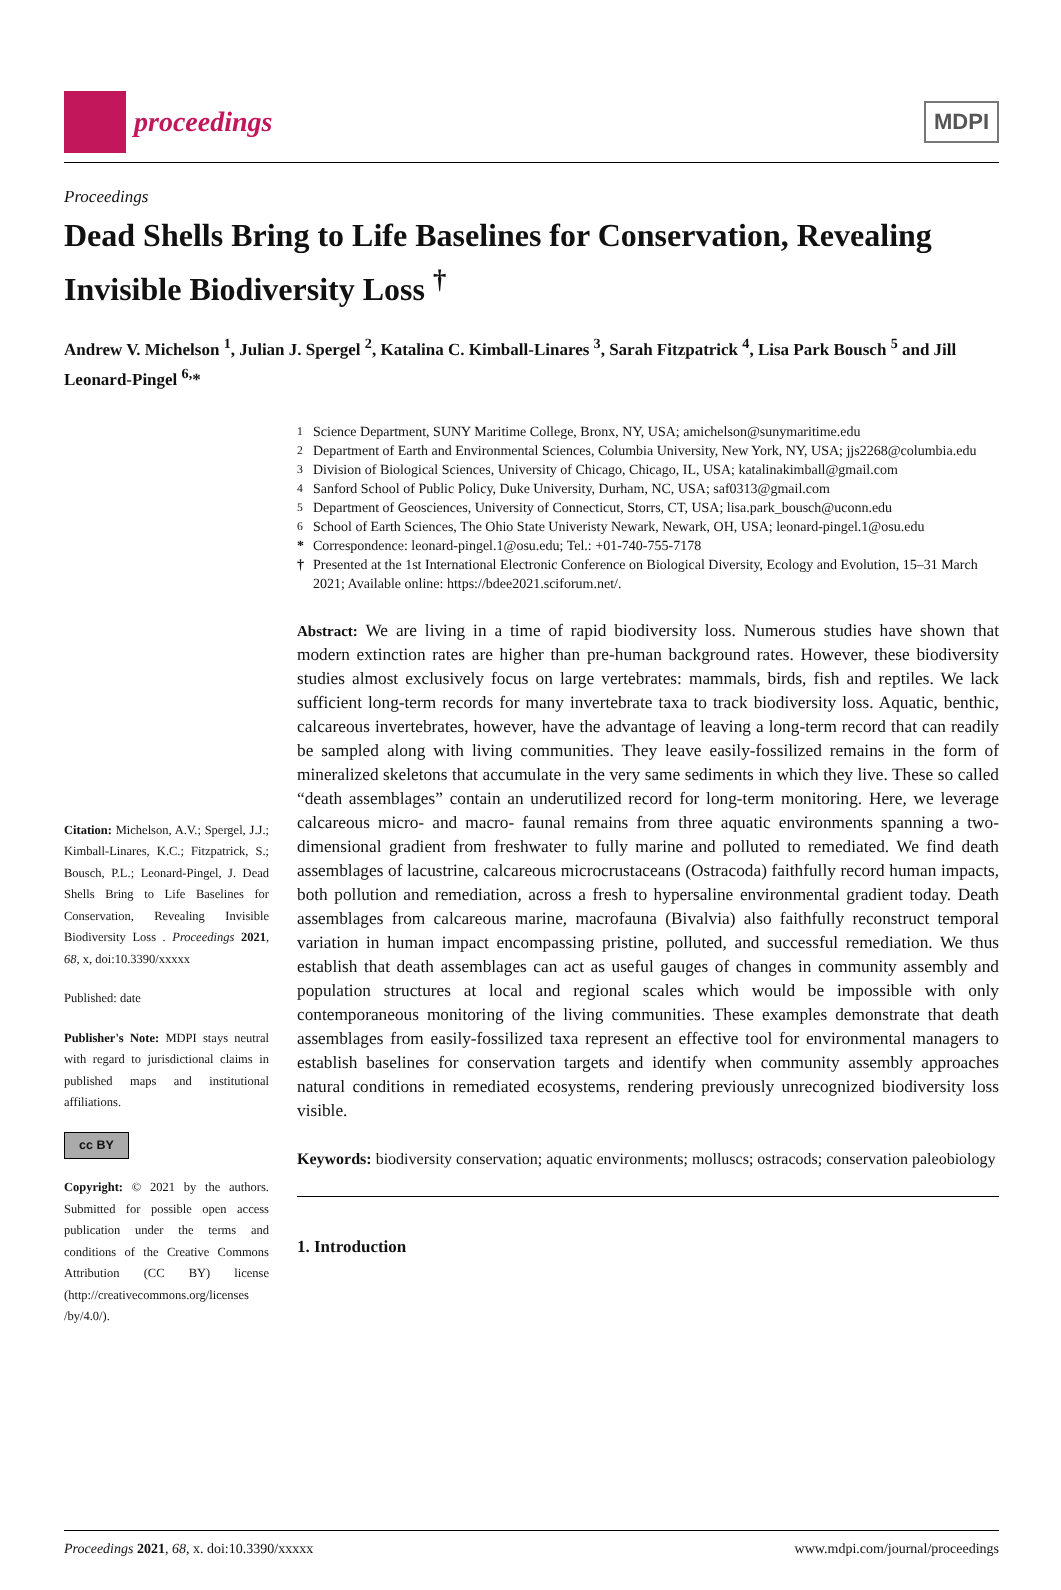proceedings
MDPI
Proceedings
Dead Shells Bring to Life Baselines for Conservation, Revealing Invisible Biodiversity Loss <sup>†</sup>
Andrew V. Michelson <sup>1</sup>, Julian J. Spergel <sup>2</sup>, Katalina C. Kimball-Linares <sup>3</sup>, Sarah Fitzpatrick <sup>4</sup>, Lisa Park Bousch <sup>5</sup> and Jill Leonard-Pingel <sup>6,</sup>*
Citation: Michelson, A.V.; Spergel, J.J.; Kimball-Linares, K.C.; Fitzpatrick, S.; Bousch, P.L.; Leonard-Pingel, J. Dead Shells Bring to Life Baselines for Conservation, Revealing Invisible Biodiversity Loss . Proceedings 2021, 68, x, doi:10.3390/xxxxx
Published: date
Publisher's Note: MDPI stays neutral with regard to jurisdictional claims in published maps and institutional affiliations.
cc BY
Copyright: © 2021 by the authors. Submitted for possible open access publication under the terms and conditions of the Creative Commons Attribution (CC BY) license (http://creativecommons.org/licenses /by/4.0/).
<sup>1</sup> Science Department, SUNY Maritime College, Bronx, NY, USA; amichelson@sunymaritime.edu
<sup>2</sup> Department of Earth and Environmental Sciences, Columbia University, New York, NY, USA; jjs2268@columbia.edu
<sup>3</sup> Division of Biological Sciences, University of Chicago, Chicago, IL, USA; katalinakimball@gmail.com
<sup>4</sup> Sanford School of Public Policy, Duke University, Durham, NC, USA; saf0313@gmail.com
<sup>5</sup> Department of Geosciences, University of Connecticut, Storrs, CT, USA; lisa.park_bousch@uconn.edu
<sup>6</sup> School of Earth Sciences, The Ohio State Univeristy Newark, Newark, OH, USA; leonard-pingel.1@osu.edu
* Correspondence: leonard-pingel.1@osu.edu; Tel.: +01-740-755-7178
† Presented at the 1st International Electronic Conference on Biological Diversity, Ecology and Evolution, 15–31 March 2021; Available online: https://bdee2021.sciforum.net/.
Abstract: We are living in a time of rapid biodiversity loss. Numerous studies have shown that modern extinction rates are higher than pre-human background rates. However, these biodiversity studies almost exclusively focus on large vertebrates: mammals, birds, fish and reptiles. We lack sufficient long-term records for many invertebrate taxa to track biodiversity loss. Aquatic, benthic, calcareous invertebrates, however, have the advantage of leaving a long-term record that can readily be sampled along with living communities. They leave easily-fossilized remains in the form of mineralized skeletons that accumulate in the very same sediments in which they live. These so called “death assemblages” contain an underutilized record for long-term monitoring. Here, we leverage calcareous micro- and macro- faunal remains from three aquatic environments spanning a two-dimensional gradient from freshwater to fully marine and polluted to remediated. We find death assemblages of lacustrine, calcareous microcrustaceans (Ostracoda) faithfully record human impacts, both pollution and remediation, across a fresh to hypersaline environmental gradient today. Death assemblages from calcareous marine, macrofauna (Bivalvia) also faithfully reconstruct temporal variation in human impact encompassing pristine, polluted, and successful remediation. We thus establish that death assemblages can act as useful gauges of changes in community assembly and population structures at local and regional scales which would be impossible with only contemporaneous monitoring of the living communities. These examples demonstrate that death assemblages from easily-fossilized taxa represent an effective tool for environmental managers to establish baselines for conservation targets and identify when community assembly approaches natural conditions in remediated ecosystems, rendering previously unrecognized biodiversity loss visible.
Keywords: biodiversity conservation; aquatic environments; molluscs; ostracods; conservation paleobiology
1. Introduction
Proceedings 2021, 68, x. doi:10.3390/xxxxx www.mdpi.com/journal/proceedings